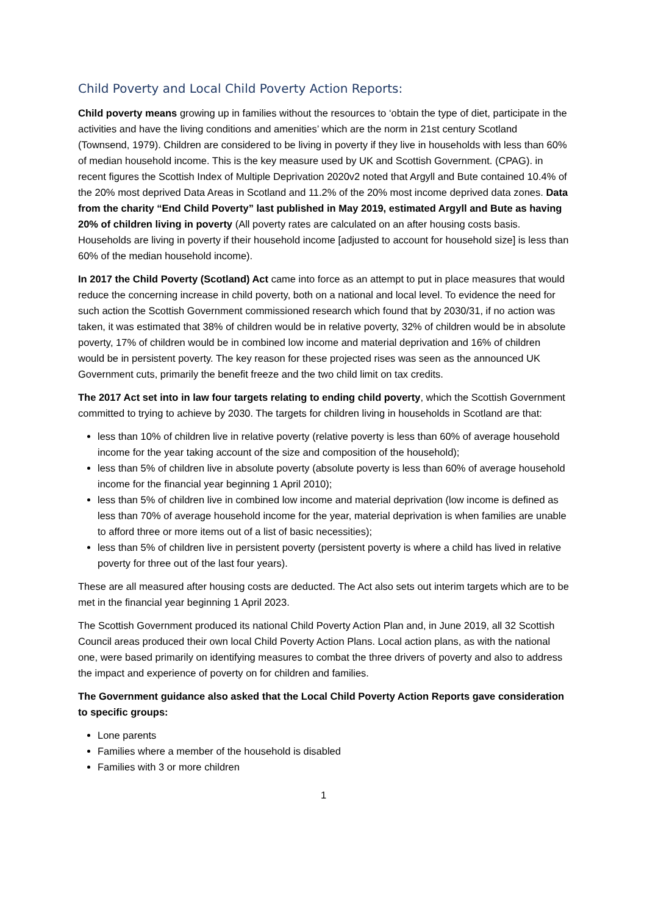Child Poverty and Local Child Poverty Action Reports:
Child poverty means growing up in families without the resources to ‘obtain the type of diet, participate in the activities and have the living conditions and amenities’ which are the norm in 21st century Scotland (Townsend, 1979). Children are considered to be living in poverty if they live in households with less than 60% of median household income. This is the key measure used by UK and Scottish Government. (CPAG). in recent figures the Scottish Index of Multiple Deprivation 2020v2 noted that Argyll and Bute contained 10.4% of the 20% most deprived Data Areas in Scotland and 11.2% of the 20% most income deprived data zones. Data from the charity “End Child Poverty” last published in May 2019, estimated Argyll and Bute as having 20% of children living in poverty (All poverty rates are calculated on an after housing costs basis. Households are living in poverty if their household income [adjusted to account for household size] is less than 60% of the median household income).
In 2017 the Child Poverty (Scotland) Act came into force as an attempt to put in place measures that would reduce the concerning increase in child poverty, both on a national and local level. To evidence the need for such action the Scottish Government commissioned research which found that by 2030/31, if no action was taken, it was estimated that 38% of children would be in relative poverty, 32% of children would be in absolute poverty, 17% of children would be in combined low income and material deprivation and 16% of children would be in persistent poverty. The key reason for these projected rises was seen as the announced UK Government cuts, primarily the benefit freeze and the two child limit on tax credits.
The 2017 Act set into in law four targets relating to ending child poverty, which the Scottish Government committed to trying to achieve by 2030. The targets for children living in households in Scotland are that:
less than 10% of children live in relative poverty (relative poverty is less than 60% of average household income for the year taking account of the size and composition of the household);
less than 5% of children live in absolute poverty (absolute poverty is less than 60% of average household income for the financial year beginning 1 April 2010);
less than 5% of children live in combined low income and material deprivation (low income is defined as less than 70% of average household income for the year, material deprivation is when families are unable to afford three or more items out of a list of basic necessities);
less than 5% of children live in persistent poverty (persistent poverty is where a child has lived in relative poverty for three out of the last four years).
These are all measured after housing costs are deducted. The Act also sets out interim targets which are to be met in the financial year beginning 1 April 2023.
The Scottish Government produced its national Child Poverty Action Plan and, in June 2019, all 32 Scottish Council areas produced their own local Child Poverty Action Plans. Local action plans, as with the national one, were based primarily on identifying measures to combat the three drivers of poverty and also to address the impact and experience of poverty on for children and families.
The Government guidance also asked that the Local Child Poverty Action Reports gave consideration to specific groups:
Lone parents
Families where a member of the household is disabled
Families with 3 or more children
1